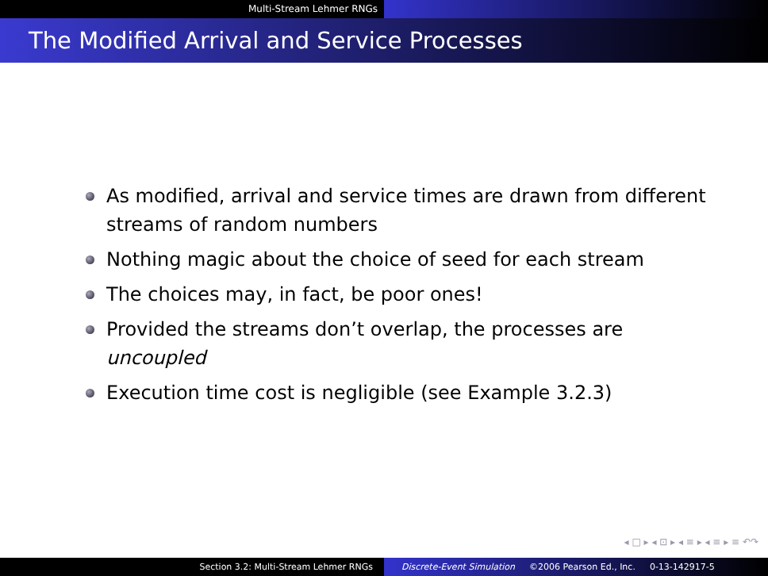Multi-Stream Lehmer RNGs
The Modified Arrival and Service Processes
As modified, arrival and service times are drawn from different streams of random numbers
Nothing magic about the choice of seed for each stream
The choices may, in fact, be poor ones!
Provided the streams don’t overlap, the processes are uncoupled
Execution time cost is negligible (see Example 3.2.3)
◂ □ ▸ ◂ ⊡ ▸ ◂ ≡ ▸ ◂ ≡ ▸ ≡ ↶↷
Section 3.2: Multi-Stream Lehmer RNGs Discrete-Event Simulation ©2006 Pearson Ed., Inc. 0-13-142917-5